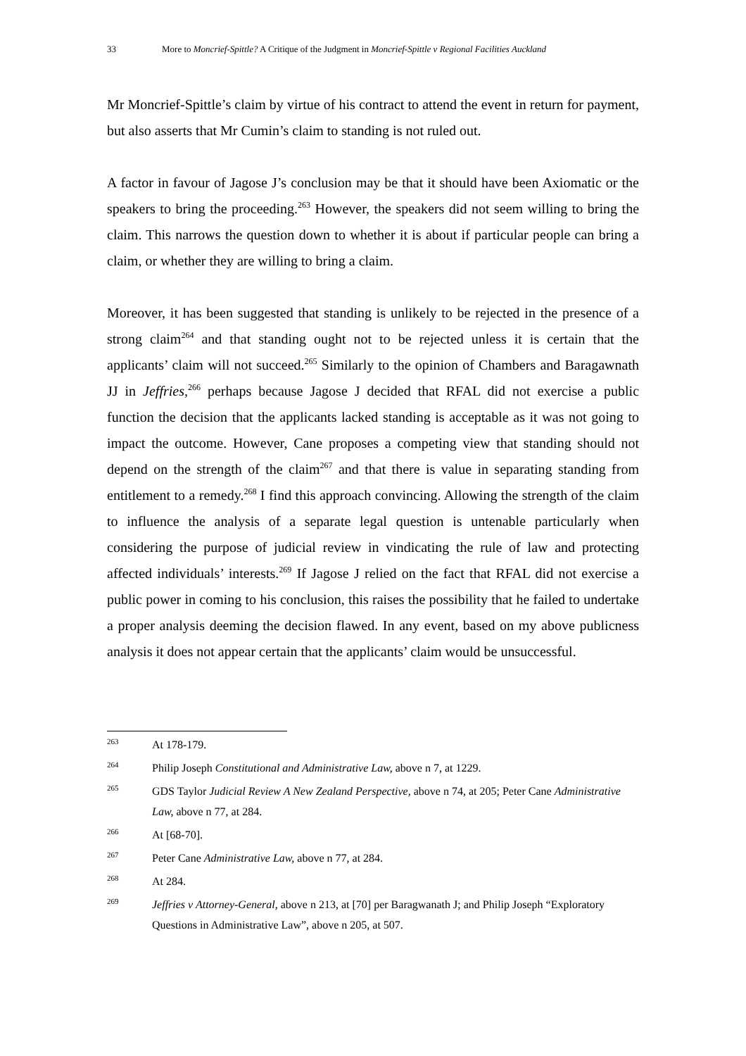33 More to Moncrief-Spittle? A Critique of the Judgment in Moncrief-Spittle v Regional Facilities Auckland
Mr Moncrief-Spittle’s claim by virtue of his contract to attend the event in return for payment, but also asserts that Mr Cumin’s claim to standing is not ruled out.
A factor in favour of Jagose J’s conclusion may be that it should have been Axiomatic or the speakers to bring the proceeding.<sup>263</sup> However, the speakers did not seem willing to bring the claim. This narrows the question down to whether it is about if particular people can bring a claim, or whether they are willing to bring a claim.
Moreover, it has been suggested that standing is unlikely to be rejected in the presence of a strong claim<sup>264</sup> and that standing ought not to be rejected unless it is certain that the applicants’ claim will not succeed.<sup>265</sup> Similarly to the opinion of Chambers and Baragawnath JJ in Jeffries,<sup>266</sup> perhaps because Jagose J decided that RFAL did not exercise a public function the decision that the applicants lacked standing is acceptable as it was not going to impact the outcome. However, Cane proposes a competing view that standing should not depend on the strength of the claim<sup>267</sup> and that there is value in separating standing from entitlement to a remedy.<sup>268</sup> I find this approach convincing. Allowing the strength of the claim to influence the analysis of a separate legal question is untenable particularly when considering the purpose of judicial review in vindicating the rule of law and protecting affected individuals’ interests.<sup>269</sup> If Jagose J relied on the fact that RFAL did not exercise a public power in coming to his conclusion, this raises the possibility that he failed to undertake a proper analysis deeming the decision flawed. In any event, based on my above publicness analysis it does not appear certain that the applicants’ claim would be unsuccessful.
263 At 178-179.
264 Philip Joseph Constitutional and Administrative Law, above n 7, at 1229.
265 GDS Taylor Judicial Review A New Zealand Perspective, above n 74, at 205; Peter Cane Administrative Law, above n 77, at 284.
266 At [68-70].
267 Peter Cane Administrative Law, above n 77, at 284.
268 At 284.
269 Jeffries v Attorney-General, above n 213, at [70] per Baragwanath J; and Philip Joseph “Exploratory Questions in Administrative Law”, above n 205, at 507.